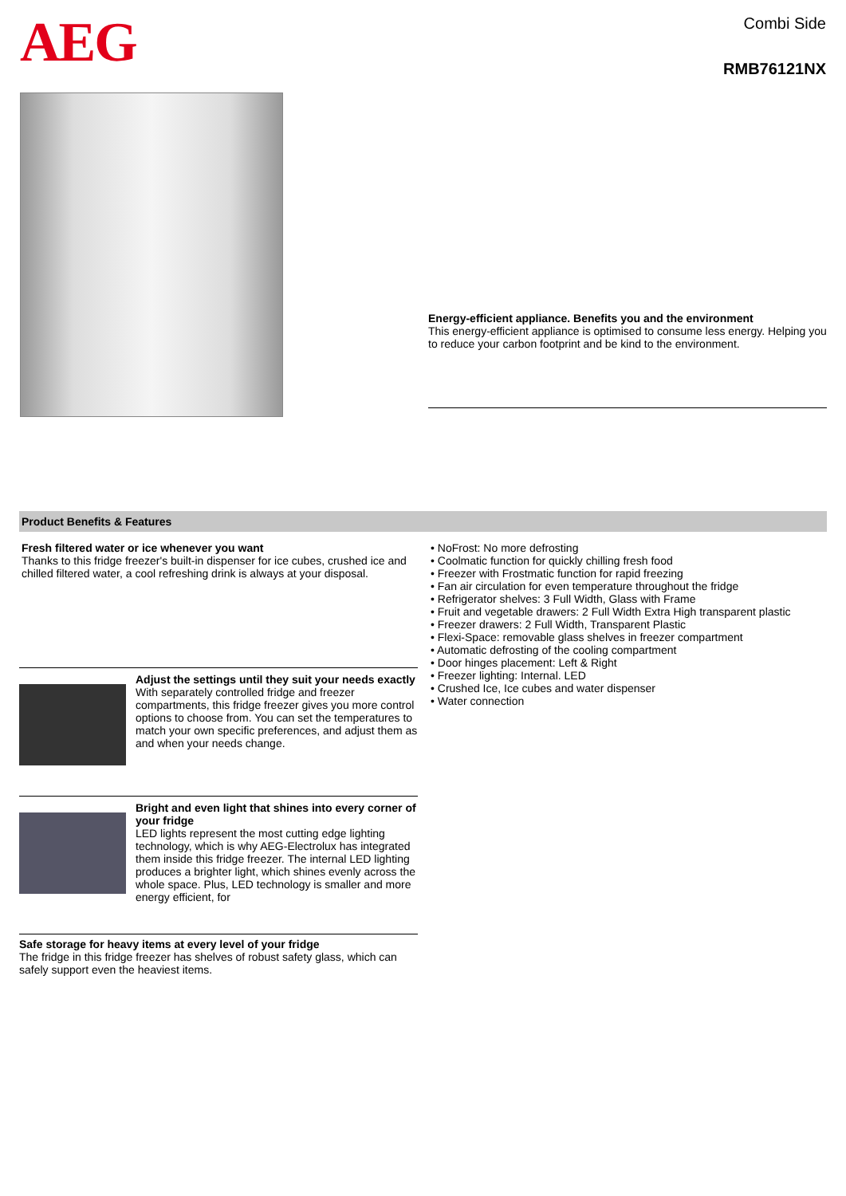AEG
Combi Side
RMB76121NX
Energy-efficient appliance. Benefits you and the environment
This energy-efficient appliance is optimised to consume less energy. Helping you to reduce your carbon footprint and be kind to the environment.
Product Benefits & Features
Fresh filtered water or ice whenever you want
Thanks to this fridge freezer's built-in dispenser for ice cubes, crushed ice and chilled filtered water, a cool refreshing drink is always at your disposal.
Adjust the settings until they suit your needs exactly
With separately controlled fridge and freezer compartments, this fridge freezer gives you more control options to choose from. You can set the temperatures to match your own specific preferences, and adjust them as and when your needs change.
Bright and even light that shines into every corner of your fridge
LED lights represent the most cutting edge lighting technology, which is why AEG-Electrolux has integrated them inside this fridge freezer. The internal LED lighting produces a brighter light, which shines evenly across the whole space. Plus, LED technology is smaller and more energy efficient, for
Safe storage for heavy items at every level of your fridge
The fridge in this fridge freezer has shelves of robust safety glass, which can safely support even the heaviest items.
• NoFrost: No more defrosting
• Coolmatic function for quickly chilling fresh food
• Freezer with Frostmatic function for rapid freezing
• Fan air circulation for even temperature throughout the fridge
• Refrigerator shelves: 3 Full Width, Glass with Frame
• Fruit and vegetable drawers: 2 Full Width Extra High transparent plastic
• Freezer drawers: 2 Full Width, Transparent Plastic
• Flexi-Space: removable glass shelves in freezer compartment
• Automatic defrosting of the cooling compartment
• Door hinges placement: Left & Right
• Freezer lighting: Internal. LED
• Crushed Ice, Ice cubes and water dispenser
• Water connection